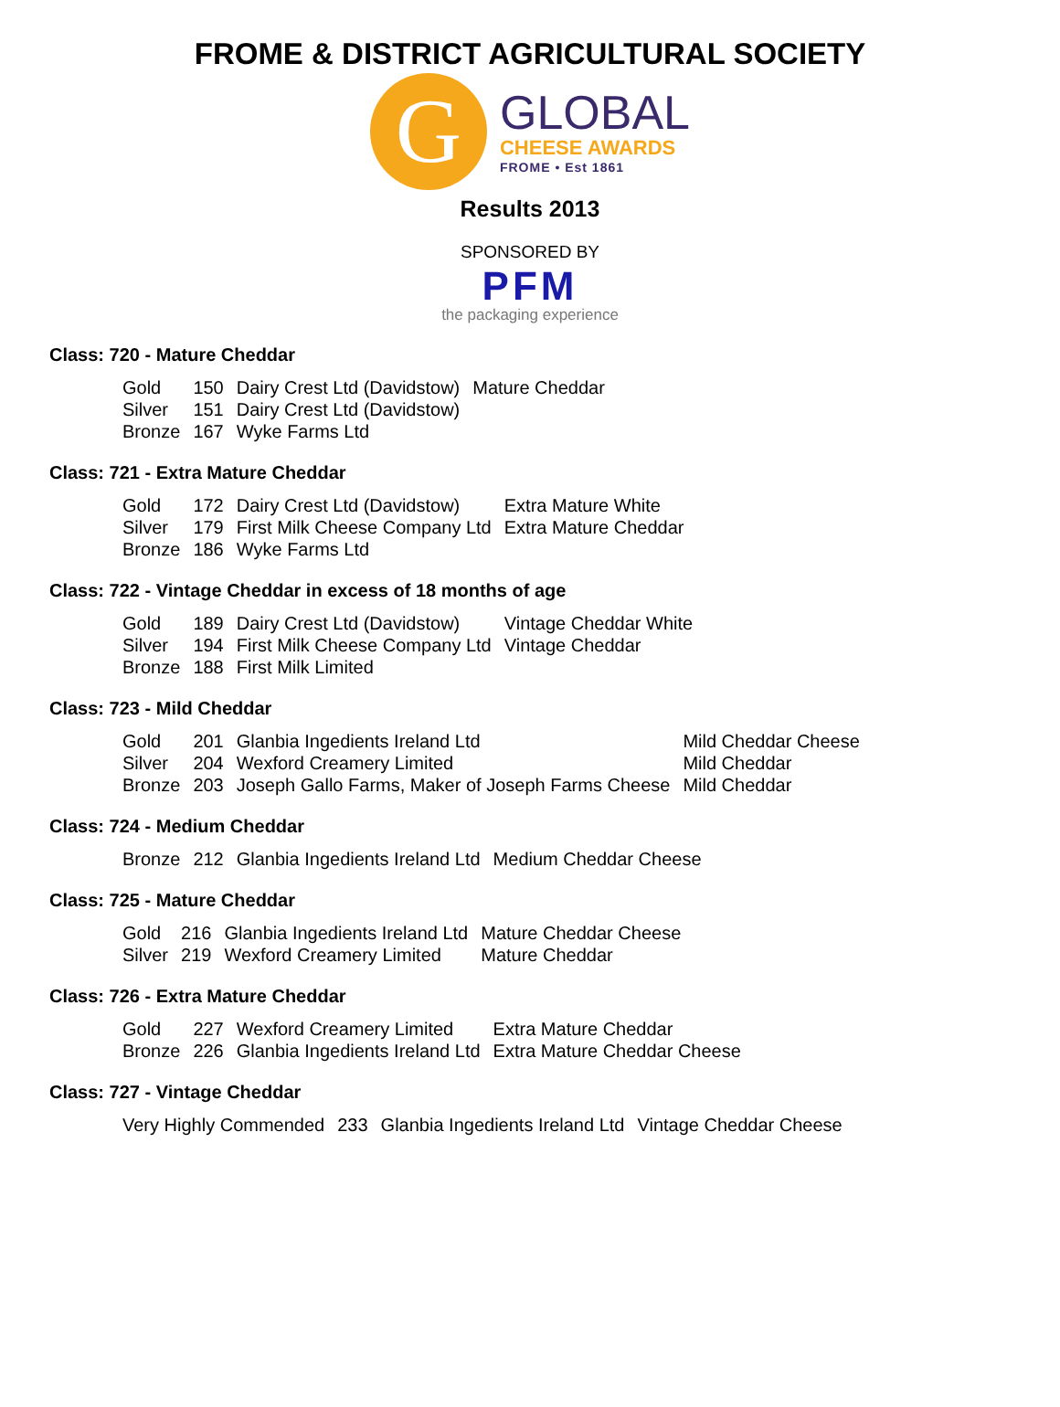FROME & DISTRICT AGRICULTURAL SOCIETY
G
GLOBAL
CHEESE AWARDS
FROME • Est 1861
Results 2013
SPONSORED BY
PFM
the packaging experience
Class: 720 - Mature Cheddar
| Gold | 150 | Dairy Crest Ltd (Davidstow) | Mature Cheddar |
| Silver | 151 | Dairy Crest Ltd (Davidstow) | |
| Bronze | 167 | Wyke Farms Ltd | |
Class: 721 - Extra Mature Cheddar
| Gold | 172 | Dairy Crest Ltd (Davidstow) | Extra Mature White |
| Silver | 179 | First Milk Cheese Company Ltd | Extra Mature Cheddar |
| Bronze | 186 | Wyke Farms Ltd | |
Class: 722 - Vintage Cheddar in excess of 18 months of age
| Gold | 189 | Dairy Crest Ltd (Davidstow) | Vintage Cheddar White |
| Silver | 194 | First Milk Cheese Company Ltd | Vintage Cheddar |
| Bronze | 188 | First Milk Limited | |
Class: 723 - Mild Cheddar
| Gold | 201 | Glanbia Ingedients Ireland Ltd | Mild Cheddar Cheese |
| Silver | 204 | Wexford Creamery Limited | Mild Cheddar |
| Bronze | 203 | Joseph Gallo Farms, Maker of Joseph Farms Cheese | Mild Cheddar |
Class: 724 - Medium Cheddar
| Bronze | 212 | Glanbia Ingedients Ireland Ltd | Medium Cheddar Cheese |
Class: 725 - Mature Cheddar
| Gold | 216 | Glanbia Ingedients Ireland Ltd | Mature Cheddar Cheese |
| Silver | 219 | Wexford Creamery Limited | Mature Cheddar |
Class: 726 - Extra Mature Cheddar
| Gold | 227 | Wexford Creamery Limited | Extra Mature Cheddar |
| Bronze | 226 | Glanbia Ingedients Ireland Ltd | Extra Mature Cheddar Cheese |
Class: 727 - Vintage Cheddar
| Very Highly Commended | 233 | Glanbia Ingedients Ireland Ltd | Vintage Cheddar Cheese |